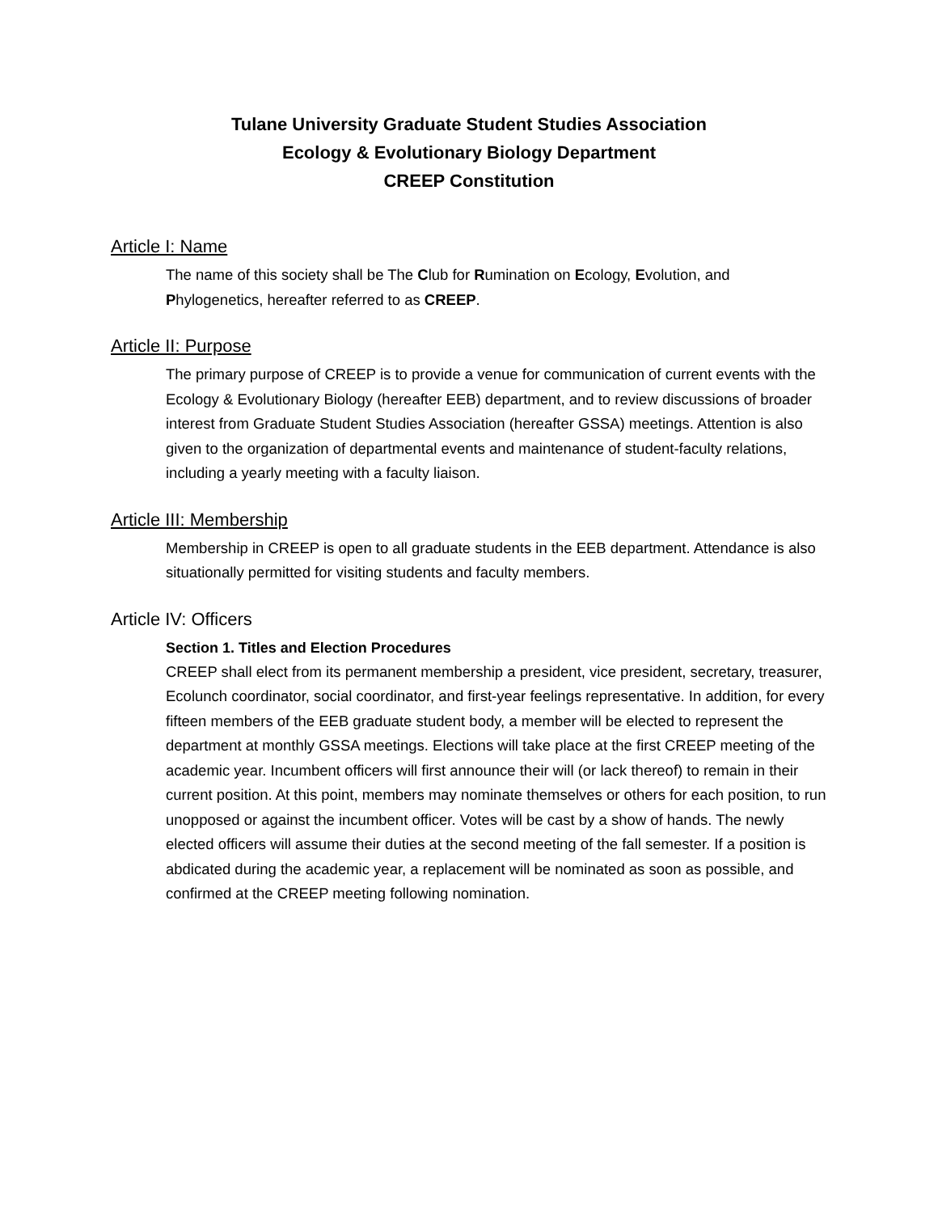Tulane University Graduate Student Studies Association
Ecology & Evolutionary Biology Department
CREEP Constitution
Article I: Name
The name of this society shall be The Club for Rumination on Ecology, Evolution, and Phylogenetics, hereafter referred to as CREEP.
Article II: Purpose
The primary purpose of CREEP is to provide a venue for communication of current events with the Ecology & Evolutionary Biology (hereafter EEB) department, and to review discussions of broader interest from Graduate Student Studies Association (hereafter GSSA) meetings. Attention is also given to the organization of departmental events and maintenance of student-faculty relations, including a yearly meeting with a faculty liaison.
Article III: Membership
Membership in CREEP is open to all graduate students in the EEB department. Attendance is also situationally permitted for visiting students and faculty members.
Article IV: Officers
Section 1. Titles and Election Procedures
CREEP shall elect from its permanent membership a president, vice president, secretary, treasurer, Ecolunch coordinator, social coordinator, and first-year feelings representative. In addition, for every fifteen members of the EEB graduate student body, a member will be elected to represent the department at monthly GSSA meetings. Elections will take place at the first CREEP meeting of the academic year. Incumbent officers will first announce their will (or lack thereof) to remain in their current position. At this point, members may nominate themselves or others for each position, to run unopposed or against the incumbent officer. Votes will be cast by a show of hands. The newly elected officers will assume their duties at the second meeting of the fall semester. If a position is abdicated during the academic year, a replacement will be nominated as soon as possible, and confirmed at the CREEP meeting following nomination.